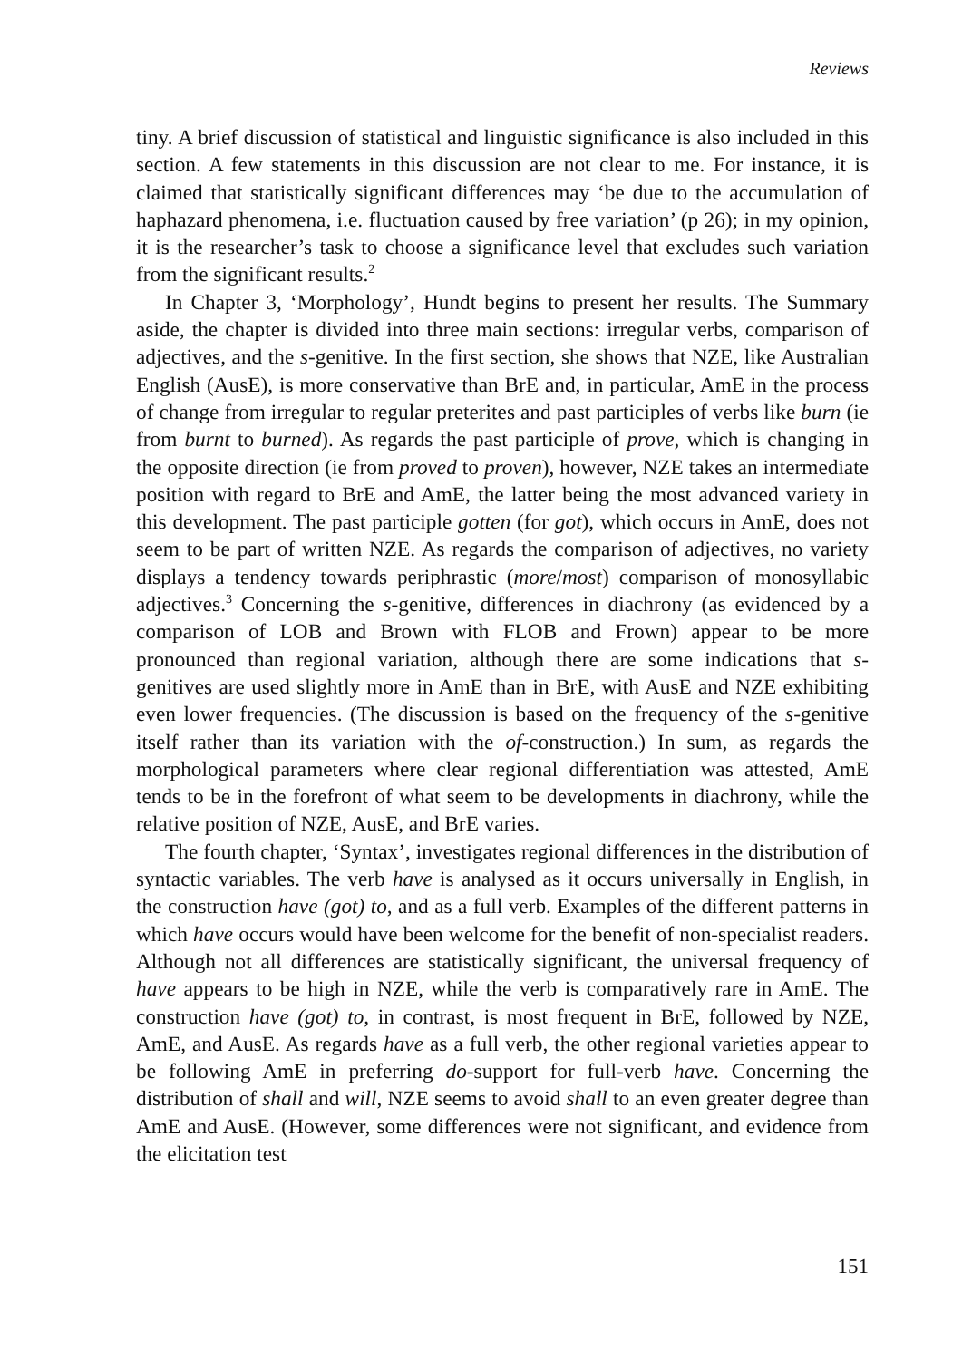Reviews
tiny. A brief discussion of statistical and linguistic significance is also included in this section. A few statements in this discussion are not clear to me. For instance, it is claimed that statistically significant differences may ‘be due to the accumulation of haphazard phenomena, i.e. fluctuation caused by free variation’ (p 26); in my opinion, it is the researcher’s task to choose a significance level that excludes such variation from the significant results.<sup>2</sup>
In Chapter 3, ‘Morphology’, Hundt begins to present her results. The Summary aside, the chapter is divided into three main sections: irregular verbs, comparison of adjectives, and the s-genitive. In the first section, she shows that NZE, like Australian English (AusE), is more conservative than BrE and, in particular, AmE in the process of change from irregular to regular preterites and past participles of verbs like burn (ie from burnt to burned). As regards the past participle of prove, which is changing in the opposite direction (ie from proved to proven), however, NZE takes an intermediate position with regard to BrE and AmE, the latter being the most advanced variety in this development. The past participle gotten (for got), which occurs in AmE, does not seem to be part of written NZE. As regards the comparison of adjectives, no variety displays a tendency towards periphrastic (more/most) comparison of monosyllabic adjectives.<sup>3</sup> Concerning the s-genitive, differences in diachrony (as evidenced by a comparison of LOB and Brown with FLOB and Frown) appear to be more pronounced than regional variation, although there are some indications that s-genitives are used slightly more in AmE than in BrE, with AusE and NZE exhibiting even lower frequencies. (The discussion is based on the frequency of the s-genitive itself rather than its variation with the of-construction.) In sum, as regards the morphological parameters where clear regional differentiation was attested, AmE tends to be in the forefront of what seem to be developments in diachrony, while the relative position of NZE, AusE, and BrE varies.
The fourth chapter, ‘Syntax’, investigates regional differences in the distribution of syntactic variables. The verb have is analysed as it occurs universally in English, in the construction have (got) to, and as a full verb. Examples of the different patterns in which have occurs would have been welcome for the benefit of non-specialist readers. Although not all differences are statistically significant, the universal frequency of have appears to be high in NZE, while the verb is comparatively rare in AmE. The construction have (got) to, in contrast, is most frequent in BrE, followed by NZE, AmE, and AusE. As regards have as a full verb, the other regional varieties appear to be following AmE in preferring do-support for full-verb have. Concerning the distribution of shall and will, NZE seems to avoid shall to an even greater degree than AmE and AusE. (However, some differences were not significant, and evidence from the elicitation test
151